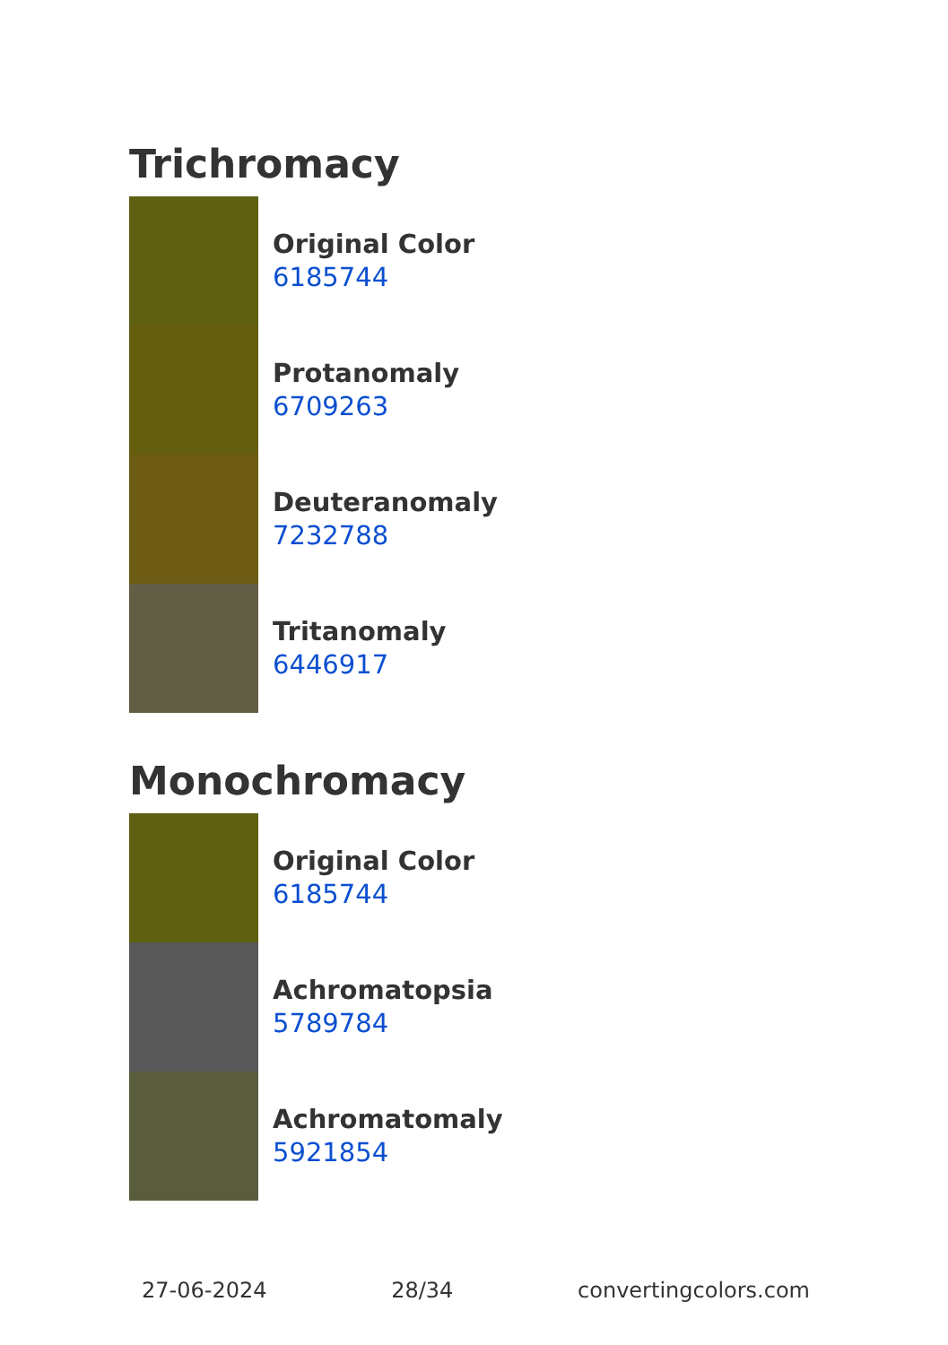Trichromacy
Original Color
6185744
Protanomaly
6709263
Deuteranomaly
7232788
Tritanomaly
6446917
Monochromacy
Original Color
6185744
Achromatopsia
5789784
Achromatomaly
5921854
27-06-2024 28/34 convertingcolors.com